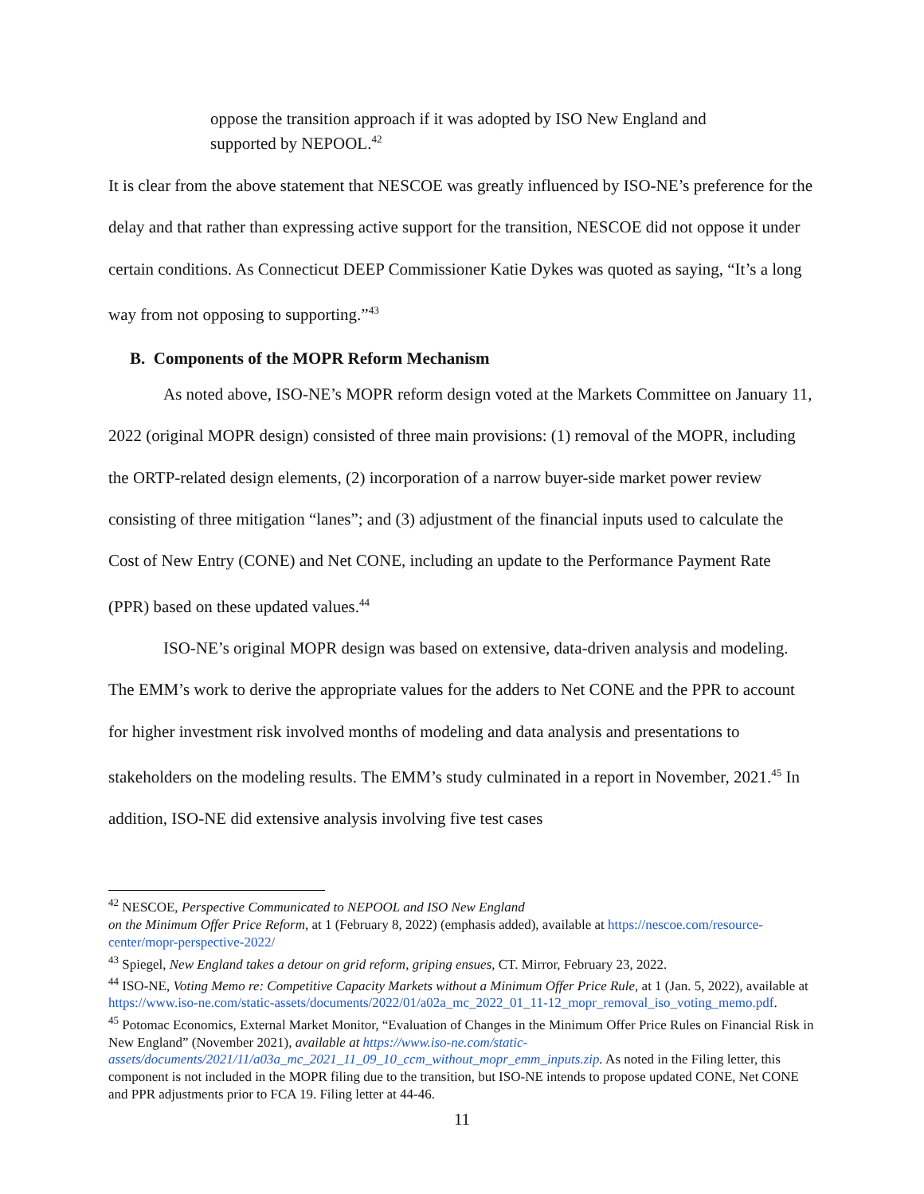oppose the transition approach if it was adopted by ISO New England and supported by NEPOOL.<sup>42</sup>
It is clear from the above statement that NESCOE was greatly influenced by ISO-NE’s preference for the delay and that rather than expressing active support for the transition, NESCOE did not oppose it under certain conditions. As Connecticut DEEP Commissioner Katie Dykes was quoted as saying, “It’s a long way from not opposing to supporting.”<sup>43</sup>
B. Components of the MOPR Reform Mechanism
As noted above, ISO-NE’s MOPR reform design voted at the Markets Committee on January 11, 2022 (original MOPR design) consisted of three main provisions: (1) removal of the MOPR, including the ORTP-related design elements, (2) incorporation of a narrow buyer-side market power review consisting of three mitigation “lanes”; and (3) adjustment of the financial inputs used to calculate the Cost of New Entry (CONE) and Net CONE, including an update to the Performance Payment Rate (PPR) based on these updated values.<sup>44</sup>
ISO-NE’s original MOPR design was based on extensive, data-driven analysis and modeling. The EMM’s work to derive the appropriate values for the adders to Net CONE and the PPR to account for higher investment risk involved months of modeling and data analysis and presentations to stakeholders on the modeling results. The EMM’s study culminated in a report in November, 2021.<sup>45</sup> In addition, ISO-NE did extensive analysis involving five test cases
<sup>42</sup> NESCOE, Perspective Communicated to NEPOOL and ISO New England
on the Minimum Offer Price Reform, at 1 (February 8, 2022) (emphasis added), available at https://nescoe.com/resource-center/mopr-perspective-2022/
<sup>43</sup> Spiegel, New England takes a detour on grid reform, griping ensues, CT. Mirror, February 23, 2022.
<sup>44</sup> ISO-NE, Voting Memo re: Competitive Capacity Markets without a Minimum Offer Price Rule, at 1 (Jan. 5, 2022), available at https://www.iso-ne.com/static-assets/documents/2022/01/a02a_mc_2022_01_11-12_mopr_removal_iso_voting_memo.pdf.
<sup>45</sup> Potomac Economics, External Market Monitor, “Evaluation of Changes in the Minimum Offer Price Rules on Financial Risk in New England” (November 2021), available at https://www.iso-ne.com/static-assets/documents/2021/11/a03a_mc_2021_11_09_10_ccm_without_mopr_emm_inputs.zip. As noted in the Filing letter, this component is not included in the MOPR filing due to the transition, but ISO-NE intends to propose updated CONE, Net CONE and PPR adjustments prior to FCA 19. Filing letter at 44-46.
11